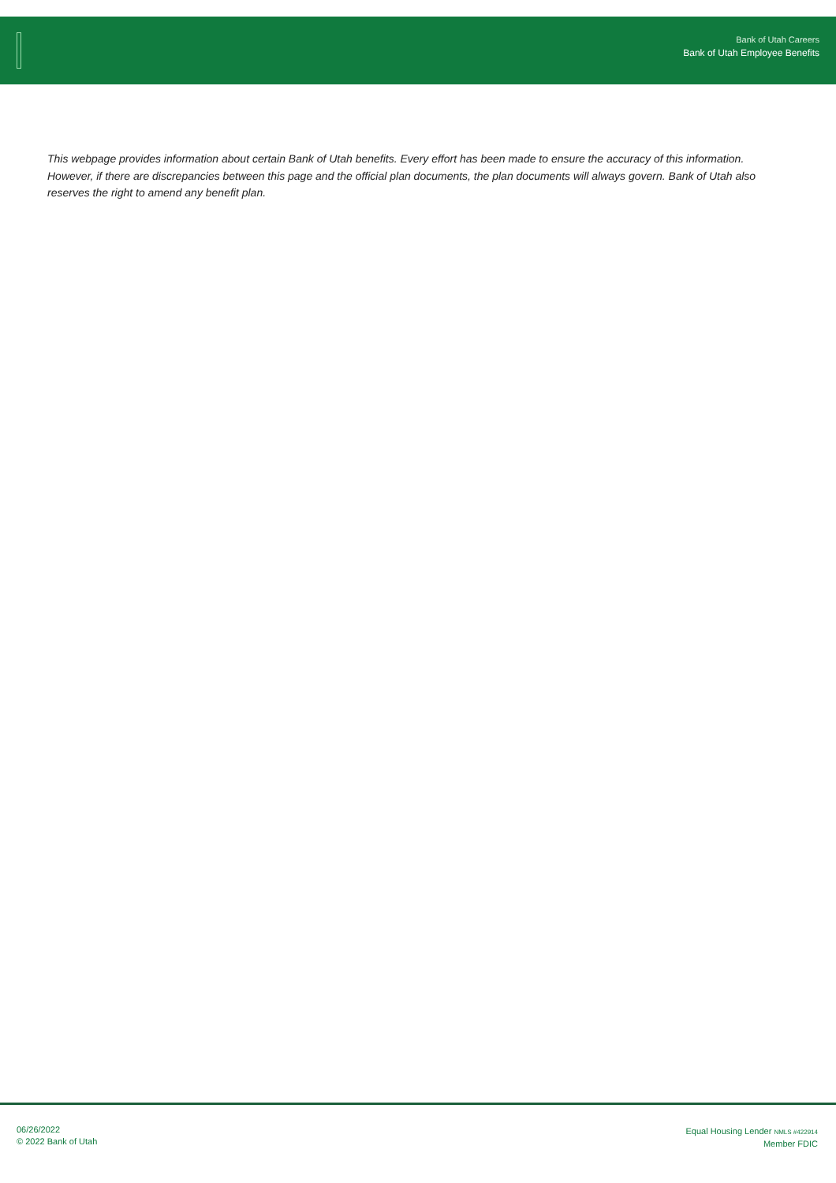Bank of Utah Careers
Bank of Utah Employee Benefits
This webpage provides information about certain Bank of Utah benefits. Every effort has been made to ensure the accuracy of this information. However, if there are discrepancies between this page and the official plan documents, the plan documents will always govern. Bank of Utah also reserves the right to amend any benefit plan.
06/26/2022
© 2022 Bank of Utah
Equal Housing Lender NMLS #422914
Member FDIC